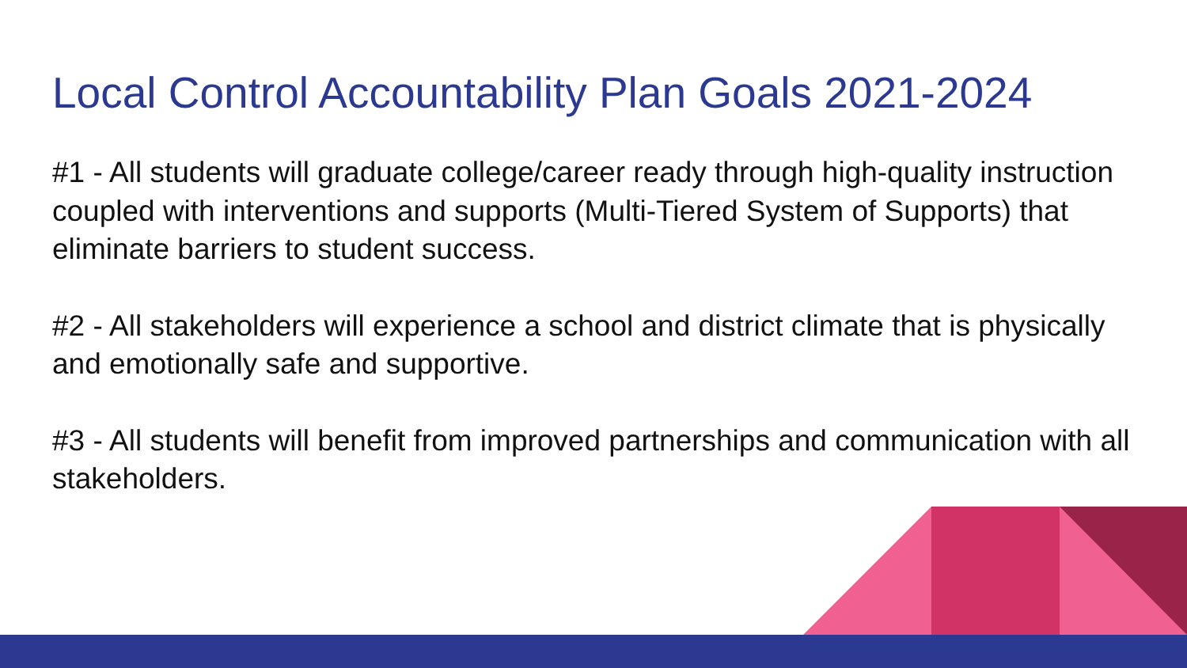Local Control Accountability Plan Goals 2021-2024
#1 - All students will graduate college/career ready through high-quality instruction coupled with interventions and supports (Multi-Tiered System of Supports) that eliminate barriers to student success.
#2 - All stakeholders will experience a school and district climate that is physically and emotionally safe and supportive.
#3 - All students will benefit from improved partnerships and communication with all stakeholders.